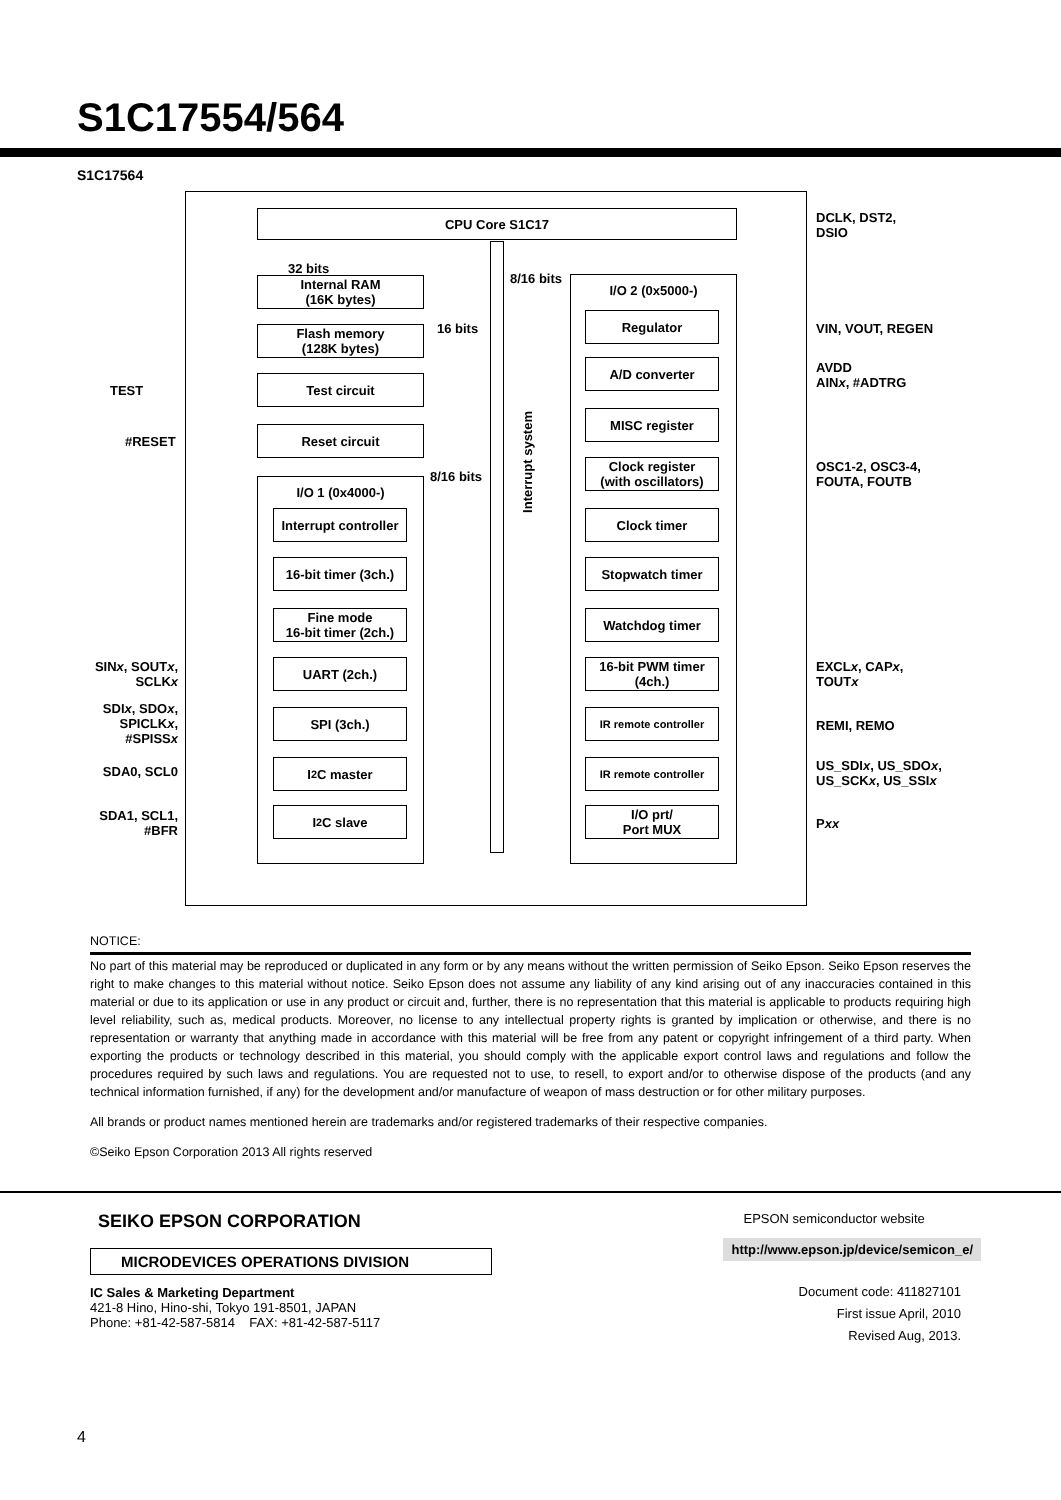S1C17554/564
S1C17564
CPU Core S1C17
I/O 2 (0x5000-)
I/O 1 (0x4000-)
32 bits
Internal RAM
(16K bytes)
8/16 bits
Flash memory
(128K bytes)
16 bits
Test circuit
Reset circuit
8/16 bits
TEST
#RESET
Interrupt system
Regulator
A/D converter
MISC register
Clock register
(with oscillators)
Clock timer
Stopwatch timer
Watchdog timer
16-bit PWM timer
(4ch.)
IR remote controller
IR remote controller
I/O prt/
Port MUX
Interrupt controller
16-bit timer (3ch.)
Fine mode
16-bit timer (2ch.)
UART (2ch.)
SPI (3ch.)
I<sup>2</sup>C master
I<sup>2</sup>C slave
DCLK, DST2,
DSIO
VIN, VOUT, REGEN
AVDD
AINx, #ADTRG
OSC1-2, OSC3-4,
FOUTA, FOUTB
EXCLx, CAPx,
TOUTx
REMI, REMO
US_SDIx, US_SDOx,
US_SCKx, US_SSIx
Pxx
SINx, SOUTx,
SCLKx
SDIx, SDOx,
SPICLKx,
#SPISSx
SDA0, SCL0
SDA1, SCL1,
#BFR
NOTICE:
No part of this material may be reproduced or duplicated in any form or by any means without the written permission of Seiko Epson. Seiko Epson reserves the right to make changes to this material without notice. Seiko Epson does not assume any liability of any kind arising out of any inaccuracies contained in this material or due to its application or use in any product or circuit and, further, there is no representation that this material is applicable to products requiring high level reliability, such as, medical products. Moreover, no license to any intellectual property rights is granted by implication or otherwise, and there is no representation or warranty that anything made in accordance with this material will be free from any patent or copyright infringement of a third party. When exporting the products or technology described in this material, you should comply with the applicable export control laws and regulations and follow the procedures required by such laws and regulations. You are requested not to use, to resell, to export and/or to otherwise dispose of the products (and any technical information furnished, if any) for the development and/or manufacture of weapon of mass destruction or for other military purposes.
All brands or product names mentioned herein are trademarks and/or registered trademarks of their respective companies.
©Seiko Epson Corporation 2013 All rights reserved
SEIKO EPSON CORPORATION
MICRODEVICES OPERATIONS DIVISION
IC Sales & Marketing Department
421-8 Hino, Hino-shi, Tokyo 191-8501, JAPAN
Phone: +81-42-587-5814 FAX: +81-42-587-5117
EPSON semiconductor website
http://www.epson.jp/device/semicon_e/
Document code: 411827101
First issue April, 2010
Revised Aug, 2013.
4